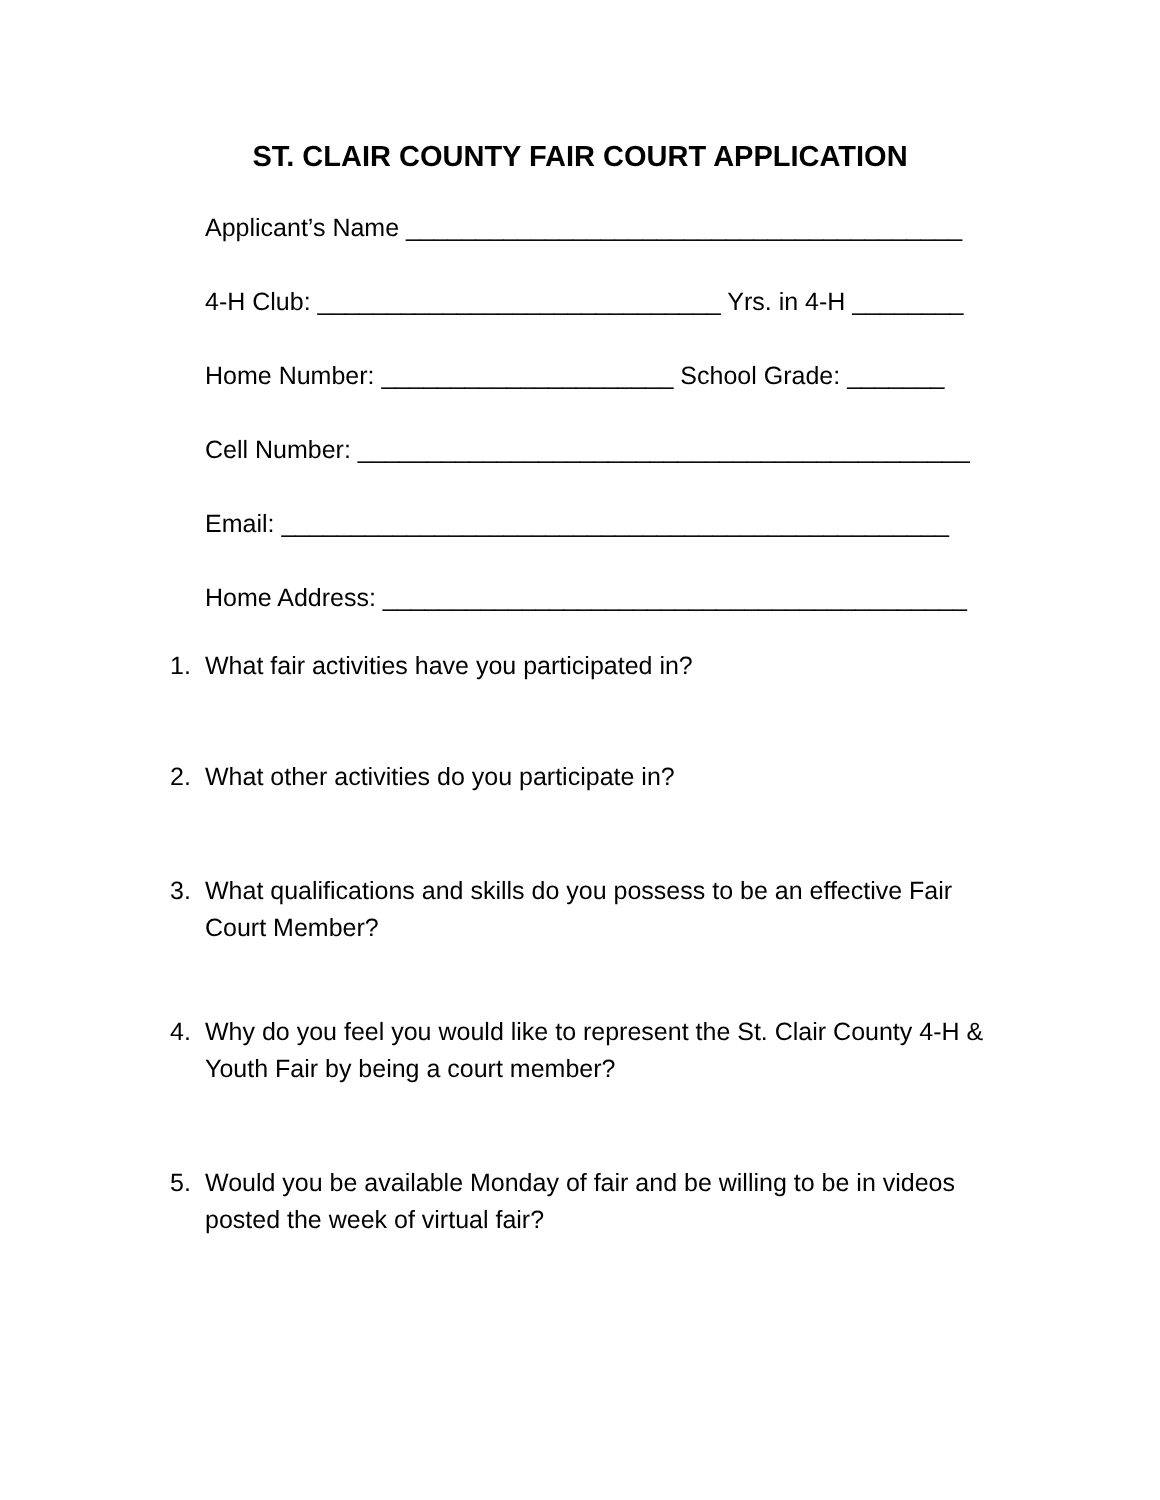ST. CLAIR COUNTY FAIR COURT APPLICATION
Applicant’s Name ________________________________________
4-H Club: _____________________________ Yrs. in 4-H ________
Home Number: _____________________ School Grade: _______
Cell Number: ____________________________________________
Email: ________________________________________________
Home Address: __________________________________________
1. What fair activities have you participated in?
2. What other activities do you participate in?
3. What qualifications and skills do you possess to be an effective Fair Court Member?
4. Why do you feel you would like to represent the St. Clair County 4-H & Youth Fair by being a court member?
5. Would you be available Monday of fair and be willing to be in videos posted the week of virtual fair?